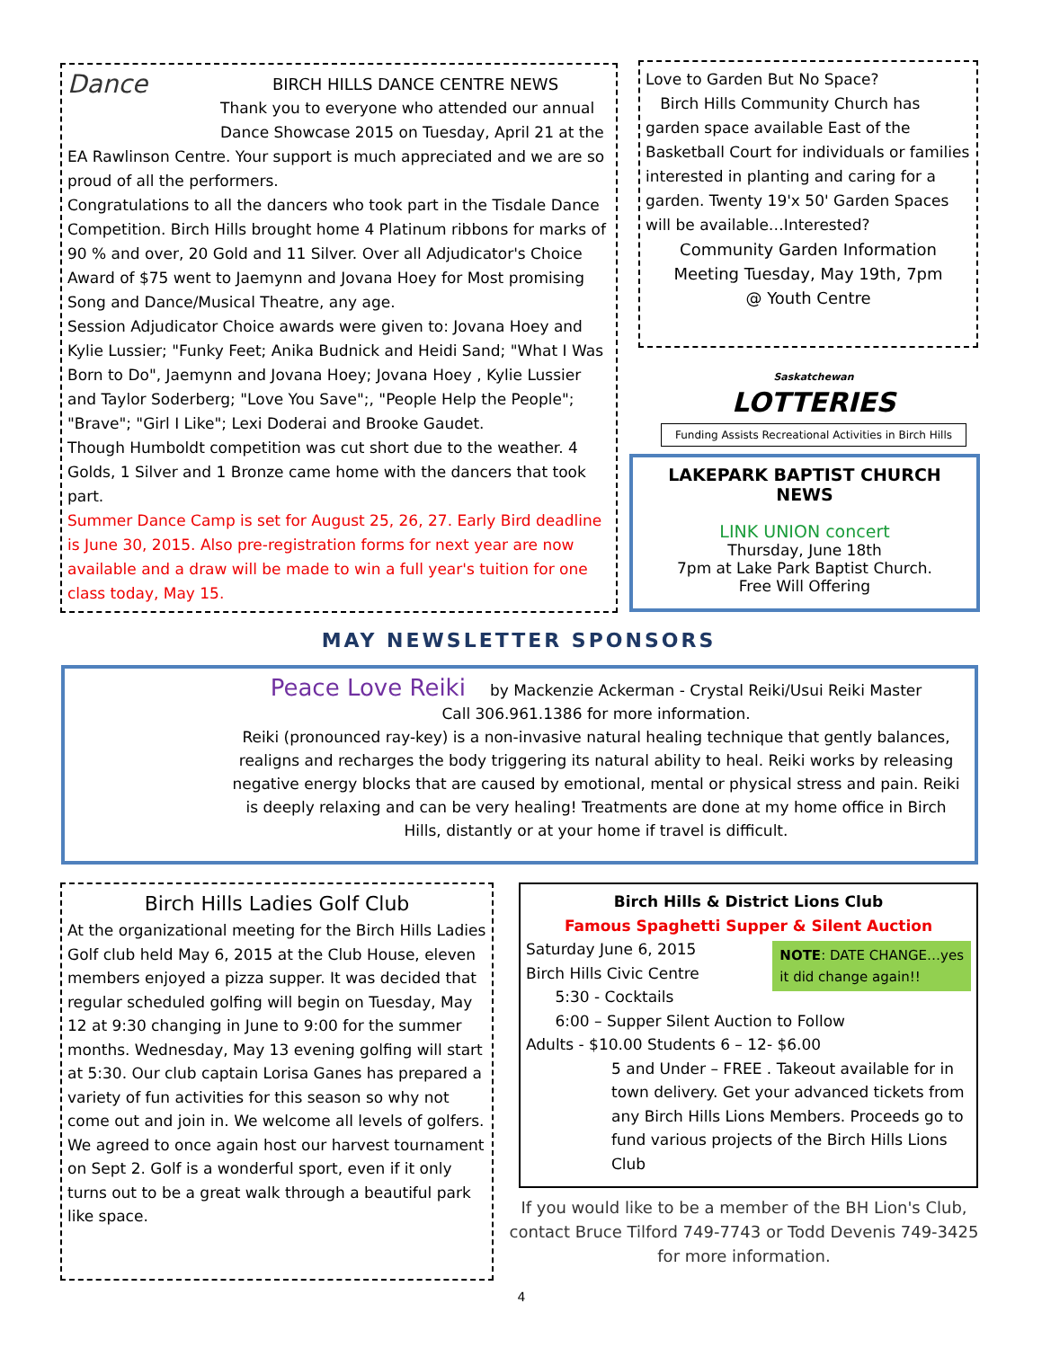Dance
BIRCH HILLS DANCE CENTRE NEWS
Thank you to everyone who attended our annual Dance Showcase 2015 on Tuesday, April 21 at the EA Rawlinson Centre. Your support is much appreciated and we are so proud of all the performers.
Congratulations to all the dancers who took part in the Tisdale Dance Competition. Birch Hills brought home 4 Platinum ribbons for marks of 90 % and over, 20 Gold and 11 Silver. Over all Adjudicator's Choice Award of $75 went to Jaemynn and Jovana Hoey for Most promising Song and Dance/Musical Theatre, any age.
Session Adjudicator Choice awards were given to: Jovana Hoey and Kylie Lussier; "Funky Feet; Anika Budnick and Heidi Sand; "What I Was Born to Do", Jaemynn and Jovana Hoey; Jovana Hoey , Kylie Lussier and Taylor Soderberg; "Love You Save";, "People Help the People"; "Brave"; "Girl I Like"; Lexi Doderai and Brooke Gaudet.
Though Humboldt competition was cut short due to the weather. 4 Golds, 1 Silver and 1 Bronze came home with the dancers that took part.
Summer Dance Camp is set for August 25, 26, 27. Early Bird deadline is June 30, 2015. Also pre-registration forms for next year are now available and a draw will be made to win a full year's tuition for one class today, May 15.
Love to Garden But No Space?
Birch Hills Community Church has garden space available East of the Basketball Court for individuals or families interested in planting and caring for a garden. Twenty 19'x 50' Garden Spaces will be available…Interested?
Community Garden Information
Meeting Tuesday, May 19th, 7pm
@ Youth Centre
Saskatchewan
LOTTERIES
Funding Assists Recreational Activities in Birch Hills
LAKEPARK BAPTIST CHURCH NEWS
LINK UNION concert
Thursday, June 18th
7pm at Lake Park Baptist Church.
Free Will Offering
MAY NEWSLETTER SPONSORS
Peace Love Reiki by Mackenzie Ackerman - Crystal Reiki/Usui Reiki Master
Call 306.961.1386 for more information.
Reiki (pronounced ray-key) is a non-invasive natural healing technique that gently balances, realigns and recharges the body triggering its natural ability to heal. Reiki works by releasing negative energy blocks that are caused by emotional, mental or physical stress and pain. Reiki is deeply relaxing and can be very healing! Treatments are done at my home office in Birch Hills, distantly or at your home if travel is difficult.
Birch Hills Ladies Golf Club
At the organizational meeting for the Birch Hills Ladies Golf club held May 6, 2015 at the Club House, eleven members enjoyed a pizza supper. It was decided that regular scheduled golfing will begin on Tuesday, May 12 at 9:30 changing in June to 9:00 for the summer months. Wednesday, May 13 evening golfing will start at 5:30. Our club captain Lorisa Ganes has prepared a variety of fun activities for this season so why not come out and join in. We welcome all levels of golfers. We agreed to once again host our harvest tournament on Sept 2. Golf is a wonderful sport, even if it only turns out to be a great walk through a beautiful park like space.
Birch Hills & District Lions Club
Famous Spaghetti Supper & Silent Auction
NOTE: DATE CHANGE…yes
it did change again!!
Saturday June 6, 2015
Birch Hills Civic Centre
5:30 - Cocktails
6:00 – Supper Silent Auction to Follow
Adults - $10.00 Students 6 – 12- $6.00
5 and Under – FREE . Takeout available for in town delivery. Get your advanced tickets from any Birch Hills Lions Members. Proceeds go to fund various projects of the Birch Hills Lions Club
If you would like to be a member of the BH Lion's Club, contact Bruce Tilford 749-7743 or Todd Devenis 749-3425 for more information.
4